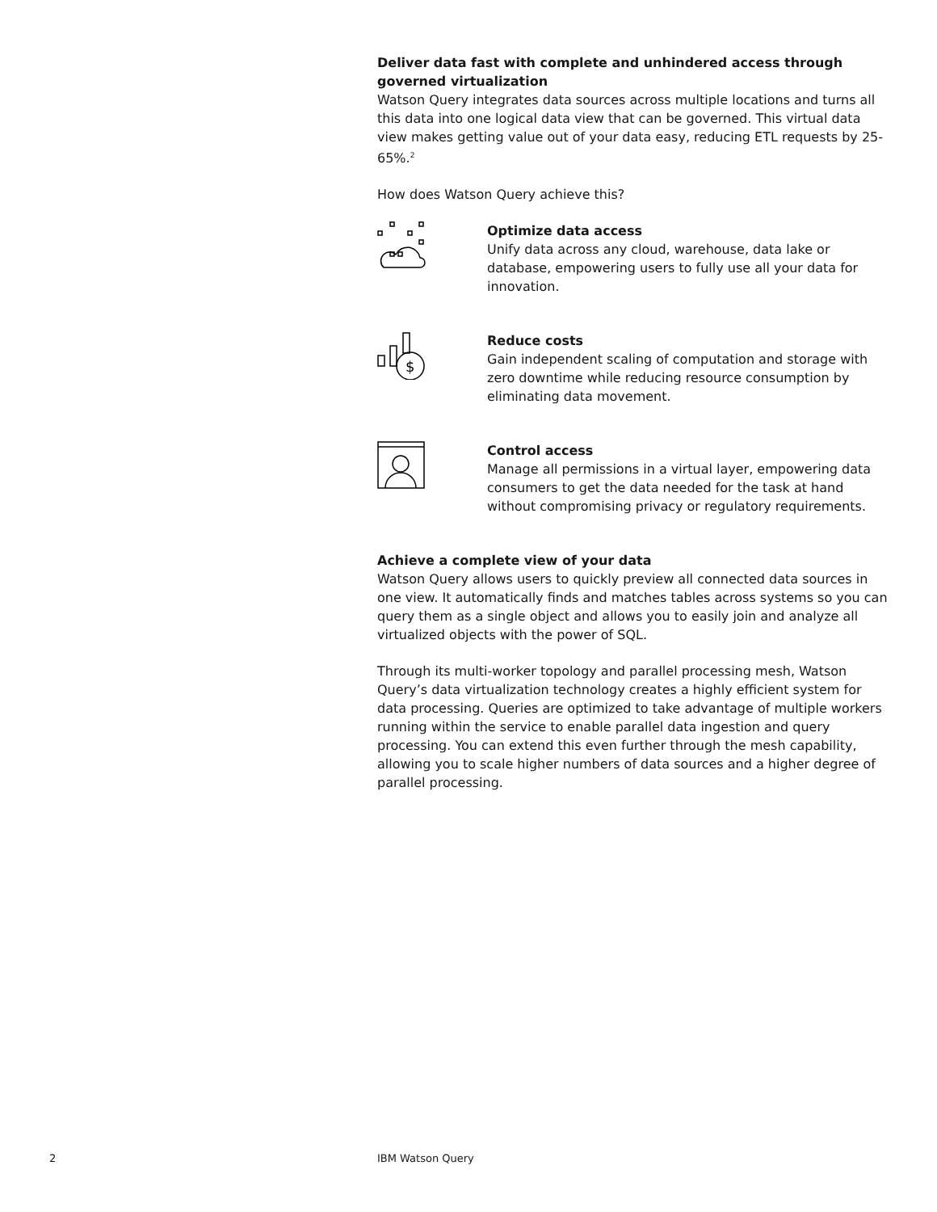Deliver data fast with complete and unhindered access through governed virtualization
Watson Query integrates data sources across multiple locations and turns all this data into one logical data view that can be governed. This virtual data view makes getting value out of your data easy, reducing ETL requests by 25-65%.<sup>2</sup>
How does Watson Query achieve this?
Optimize data access
Unify data across any cloud, warehouse, data lake or database, empowering users to fully use all your data for innovation.
$
Reduce costs
Gain independent scaling of computation and storage with zero downtime while reducing resource consumption by eliminating data movement.
Control access
Manage all permissions in a virtual layer, empowering data consumers to get the data needed for the task at hand without compromising privacy or regulatory requirements.
Achieve a complete view of your data
Watson Query allows users to quickly preview all connected data sources in one view. It automatically finds and matches tables across systems so you can query them as a single object and allows you to easily join and analyze all virtualized objects with the power of SQL.
Through its multi-worker topology and parallel processing mesh, Watson Query’s data virtualization technology creates a highly efficient system for data processing. Queries are optimized to take advantage of multiple workers running within the service to enable parallel data ingestion and query processing. You can extend this even further through the mesh capability, allowing you to scale higher numbers of data sources and a higher degree of parallel processing.
2 IBM Watson Query